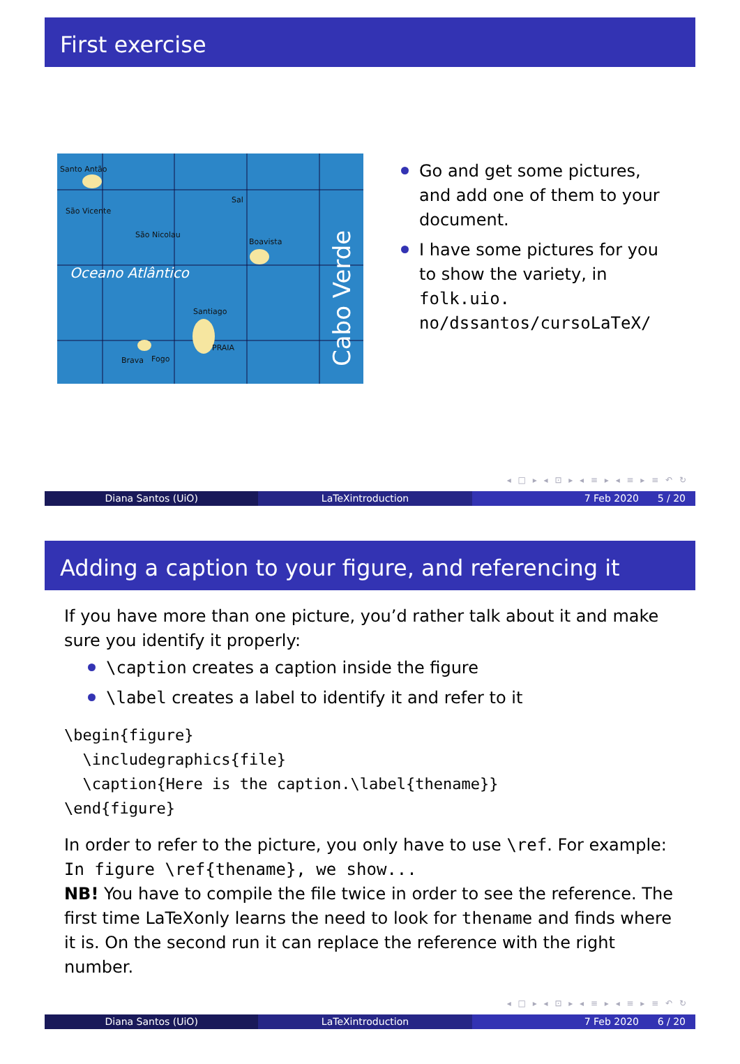First exercise
Oceano Atlântico
Cabo Verde
Santo Antão
São Vicente
São Nicolau
Sal
Boavista
Santiago
Brava
Fogo
PRAIA
Go and get some pictures, and add one of them to your document.
I have some pictures for you to show the variety, in folk.uio. no/dssantos/cursoLaTeX/
◂ □ ▸ ◂ ⊡ ▸ ◂ ≡ ▸ ◂ ≡ ▸ ≡ ↶ ↻
Diana Santos (UiO) LaTeXintroduction 7 Feb 2020 5 / 20
Adding a caption to your figure, and referencing it
If you have more than one picture, you’d rather talk about it and make sure you identify it properly:
\caption creates a caption inside the figure
\label creates a label to identify it and refer to it
\begin{figure}
  \includegraphics{file}
  \caption{Here is the caption.\label{thename}}
\end{figure}
In order to refer to the picture, you only have to use \ref. For example:
In figure \ref{thename}, we show...
NB! You have to compile the file twice in order to see the reference. The first time LaTeXonly learns the need to look for thename and finds where it is. On the second run it can replace the reference with the right number.
◂ □ ▸ ◂ ⊡ ▸ ◂ ≡ ▸ ◂ ≡ ▸ ≡ ↶ ↻
Diana Santos (UiO) LaTeXintroduction 7 Feb 2020 6 / 20